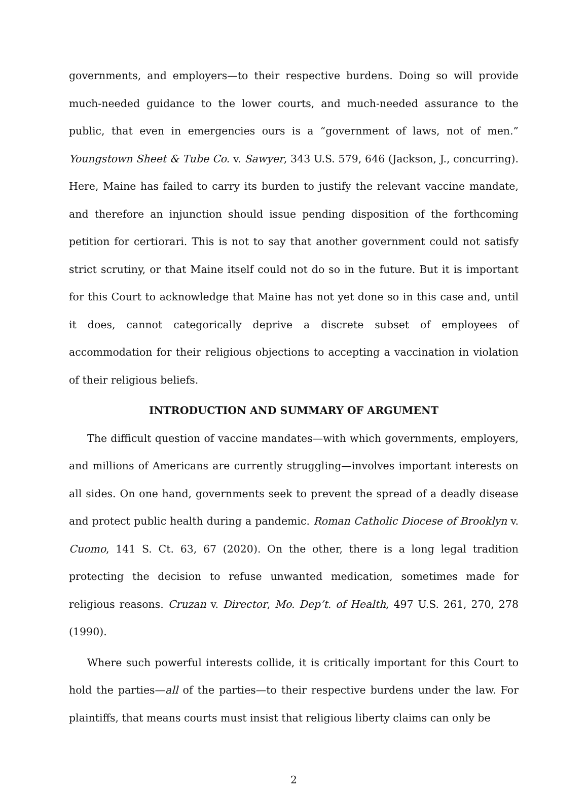governments, and employers—to their respective burdens. Doing so will provide much-needed guidance to the lower courts, and much-needed assurance to the public, that even in emergencies ours is a “government of laws, not of men.” Youngstown Sheet & Tube Co. v. Sawyer, 343 U.S. 579, 646 (Jackson, J., concurring). Here, Maine has failed to carry its burden to justify the relevant vaccine mandate, and therefore an injunction should issue pending disposition of the forthcoming petition for certiorari. This is not to say that another government could not satisfy strict scrutiny, or that Maine itself could not do so in the future. But it is important for this Court to acknowledge that Maine has not yet done so in this case and, until it does, cannot categorically deprive a discrete subset of employees of accommodation for their religious objections to accepting a vaccination in violation of their religious beliefs.
INTRODUCTION AND SUMMARY OF ARGUMENT
The difficult question of vaccine mandates—with which governments, employers, and millions of Americans are currently struggling—involves important interests on all sides. On one hand, governments seek to prevent the spread of a deadly disease and protect public health during a pandemic. Roman Catholic Diocese of Brooklyn v. Cuomo, 141 S. Ct. 63, 67 (2020). On the other, there is a long legal tradition protecting the decision to refuse unwanted medication, sometimes made for religious reasons. Cruzan v. Director, Mo. Dep’t. of Health, 497 U.S. 261, 270, 278 (1990).
Where such powerful interests collide, it is critically important for this Court to hold the parties—all of the parties—to their respective burdens under the law. For plaintiffs, that means courts must insist that religious liberty claims can only be
2